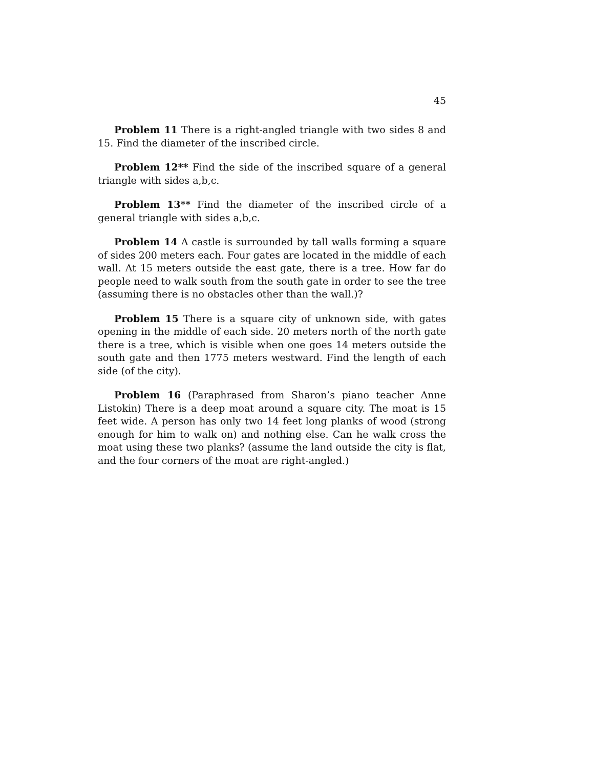45
Problem 11 There is a right-angled triangle with two sides 8 and 15. Find the diameter of the inscribed circle.
Problem 12** Find the side of the inscribed square of a general triangle with sides a,b,c.
Problem 13** Find the diameter of the inscribed circle of a general triangle with sides a,b,c.
Problem 14 A castle is surrounded by tall walls forming a square of sides 200 meters each. Four gates are located in the middle of each wall. At 15 meters outside the east gate, there is a tree. How far do people need to walk south from the south gate in order to see the tree (assuming there is no obstacles other than the wall.)?
Problem 15 There is a square city of unknown side, with gates opening in the middle of each side. 20 meters north of the north gate there is a tree, which is visible when one goes 14 meters outside the south gate and then 1775 meters westward. Find the length of each side (of the city).
Problem 16 (Paraphrased from Sharon’s piano teacher Anne Listokin) There is a deep moat around a square city. The moat is 15 feet wide. A person has only two 14 feet long planks of wood (strong enough for him to walk on) and nothing else. Can he walk cross the moat using these two planks? (assume the land outside the city is flat, and the four corners of the moat are right-angled.)